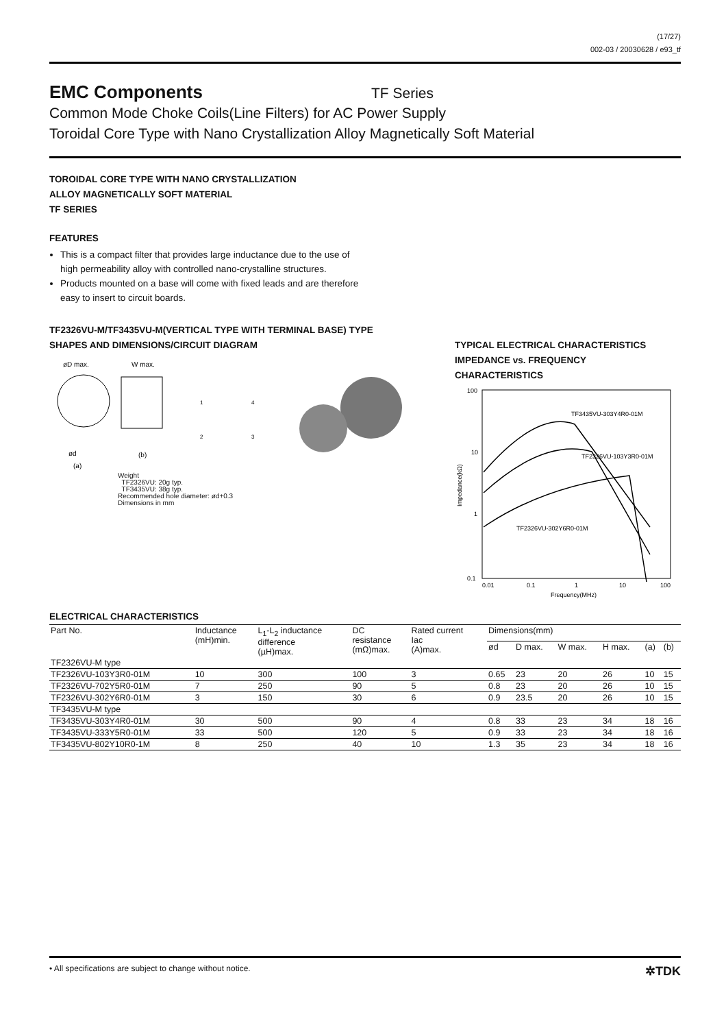(17/27)
002-03 / 20030628 / e93_tf
EMC Components
TF Series
Common Mode Choke Coils(Line Filters) for AC Power Supply
Toroidal Core Type with Nano Crystallization Alloy Magnetically Soft Material
TOROIDAL CORE TYPE WITH NANO CRYSTALLIZATION
ALLOY MAGNETICALLY SOFT MATERIAL
TF SERIES
FEATURES
This is a compact filter that provides large inductance due to the use of high permeability alloy with controlled nano-crystalline structures.
Products mounted on a base will come with fixed leads and are therefore easy to insert to circuit boards.
TF2326VU-M/TF3435VU-M(VERTICAL TYPE WITH TERMINAL BASE) TYPE
SHAPES AND DIMENSIONS/CIRCUIT DIAGRAM
øD max.
W max.
ød
(a)
(b)
1
4
2
3
Weight
TF2326VU: 20g typ.
TF3435VU: 38g typ.
Recommended hole diameter: ød+0.3
Dimensions in mm
TYPICAL ELECTRICAL CHARACTERISTICS
IMPEDANCE vs. FREQUENCY
CHARACTERISTICS
100
10
1
0.1
0.01
0.1
1
10
100
Frequency(MHz)
Impedance(kΩ)
TF3435VU-303Y4R0-01M
TF2326VU-103Y3R0-01M
TF2326VU-302Y6R0-01M
ELECTRICAL CHARACTERISTICS
| Part No. | Inductance (mH)min. | L<sub>1</sub>-L<sub>2</sub> inductance difference (µH)max. | DC resistance (mΩ)max. | Rated current Iac (A)max. | Dimensions(mm) | | | | | |
| --- | --- | --- | --- | --- | --- | --- | --- | --- | --- | --- |
| | | | | | ød | D max. | W max. | H max. | (a) | (b) |
| TF2326VU-M type | | | | | | | | | | |
| TF2326VU-103Y3R0-01M | 10 | 300 | 100 | 3 | 0.65 | 23 | 20 | 26 | 10 | 15 |
| TF2326VU-702Y5R0-01M | 7 | 250 | 90 | 5 | 0.8 | 23 | 20 | 26 | 10 | 15 |
| TF2326VU-302Y6R0-01M | 3 | 150 | 30 | 6 | 0.9 | 23.5 | 20 | 26 | 10 | 15 |
| TF3435VU-M type | | | | | | | | | | |
| TF3435VU-303Y4R0-01M | 30 | 500 | 90 | 4 | 0.8 | 33 | 23 | 34 | 18 | 16 |
| TF3435VU-333Y5R0-01M | 33 | 500 | 120 | 5 | 0.9 | 33 | 23 | 34 | 18 | 16 |
| TF3435VU-802Y10R0-1M | 8 | 250 | 40 | 10 | 1.3 | 35 | 23 | 34 | 18 | 16 |
• All specifications are subject to change without notice. ✲TDK